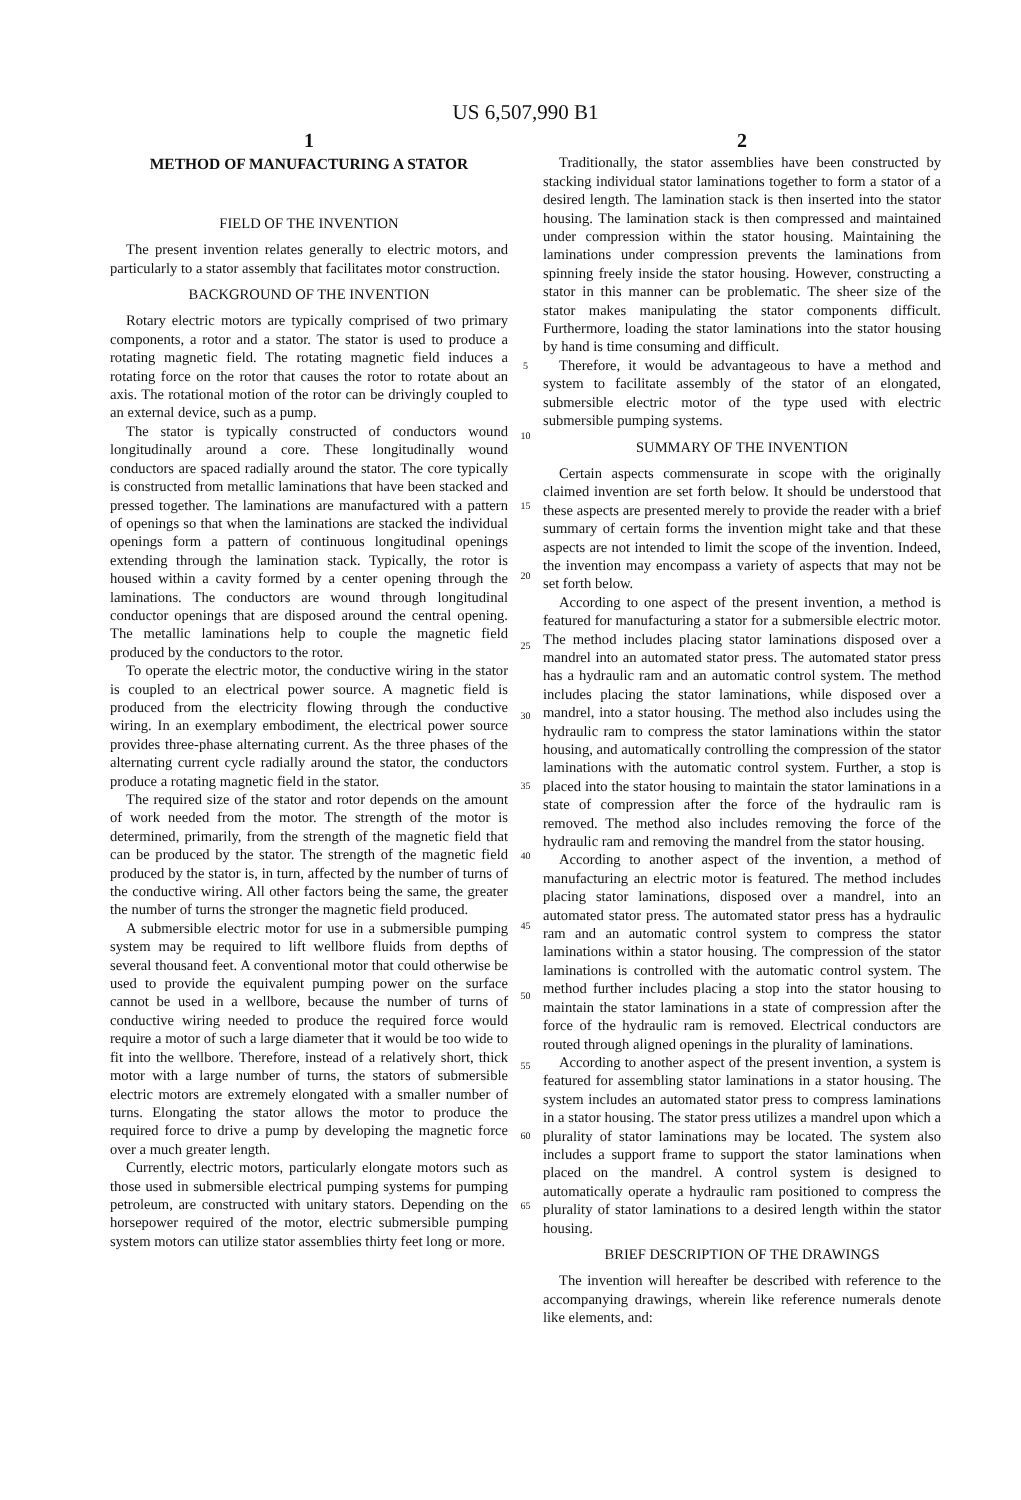US 6,507,990 B1
1
METHOD OF MANUFACTURING A STATOR
FIELD OF THE INVENTION
The present invention relates generally to electric motors, and particularly to a stator assembly that facilitates motor construction.
BACKGROUND OF THE INVENTION
Rotary electric motors are typically comprised of two primary components, a rotor and a stator. The stator is used to produce a rotating magnetic field. The rotating magnetic field induces a rotating force on the rotor that causes the rotor to rotate about an axis. The rotational motion of the rotor can be drivingly coupled to an external device, such as a pump.
The stator is typically constructed of conductors wound longitudinally around a core. These longitudinally wound conductors are spaced radially around the stator. The core typically is constructed from metallic laminations that have been stacked and pressed together. The laminations are manufactured with a pattern of openings so that when the laminations are stacked the individual openings form a pattern of continuous longitudinal openings extending through the lamination stack. Typically, the rotor is housed within a cavity formed by a center opening through the laminations. The conductors are wound through longitudinal conductor openings that are disposed around the central opening. The metallic laminations help to couple the magnetic field produced by the conductors to the rotor.
To operate the electric motor, the conductive wiring in the stator is coupled to an electrical power source. A magnetic field is produced from the electricity flowing through the conductive wiring. In an exemplary embodiment, the electrical power source provides three-phase alternating current. As the three phases of the alternating current cycle radially around the stator, the conductors produce a rotating magnetic field in the stator.
The required size of the stator and rotor depends on the amount of work needed from the motor. The strength of the motor is determined, primarily, from the strength of the magnetic field that can be produced by the stator. The strength of the magnetic field produced by the stator is, in turn, affected by the number of turns of the conductive wiring. All other factors being the same, the greater the number of turns the stronger the magnetic field produced.
A submersible electric motor for use in a submersible pumping system may be required to lift wellbore fluids from depths of several thousand feet. A conventional motor that could otherwise be used to provide the equivalent pumping power on the surface cannot be used in a wellbore, because the number of turns of conductive wiring needed to produce the required force would require a motor of such a large diameter that it would be too wide to fit into the wellbore. Therefore, instead of a relatively short, thick motor with a large number of turns, the stators of submersible electric motors are extremely elongated with a smaller number of turns. Elongating the stator allows the motor to produce the required force to drive a pump by developing the magnetic force over a much greater length.
Currently, electric motors, particularly elongate motors such as those used in submersible electrical pumping systems for pumping petroleum, are constructed with unitary stators. Depending on the horsepower required of the motor, electric submersible pumping system motors can utilize stator assemblies thirty feet long or more.
5
10
15
20
25
30
35
40
45
50
55
60
65
2
Traditionally, the stator assemblies have been constructed by stacking individual stator laminations together to form a stator of a desired length. The lamination stack is then inserted into the stator housing. The lamination stack is then compressed and maintained under compression within the stator housing. Maintaining the laminations under compression prevents the laminations from spinning freely inside the stator housing. However, constructing a stator in this manner can be problematic. The sheer size of the stator makes manipulating the stator components difficult. Furthermore, loading the stator laminations into the stator housing by hand is time consuming and difficult.
Therefore, it would be advantageous to have a method and system to facilitate assembly of the stator of an elongated, submersible electric motor of the type used with electric submersible pumping systems.
SUMMARY OF THE INVENTION
Certain aspects commensurate in scope with the originally claimed invention are set forth below. It should be understood that these aspects are presented merely to provide the reader with a brief summary of certain forms the invention might take and that these aspects are not intended to limit the scope of the invention. Indeed, the invention may encompass a variety of aspects that may not be set forth below.
According to one aspect of the present invention, a method is featured for manufacturing a stator for a submersible electric motor. The method includes placing stator laminations disposed over a mandrel into an automated stator press. The automated stator press has a hydraulic ram and an automatic control system. The method includes placing the stator laminations, while disposed over a mandrel, into a stator housing. The method also includes using the hydraulic ram to compress the stator laminations within the stator housing, and automatically controlling the compression of the stator laminations with the automatic control system. Further, a stop is placed into the stator housing to maintain the stator laminations in a state of compression after the force of the hydraulic ram is removed. The method also includes removing the force of the hydraulic ram and removing the mandrel from the stator housing.
According to another aspect of the invention, a method of manufacturing an electric motor is featured. The method includes placing stator laminations, disposed over a mandrel, into an automated stator press. The automated stator press has a hydraulic ram and an automatic control system to compress the stator laminations within a stator housing. The compression of the stator laminations is controlled with the automatic control system. The method further includes placing a stop into the stator housing to maintain the stator laminations in a state of compression after the force of the hydraulic ram is removed. Electrical conductors are routed through aligned openings in the plurality of laminations.
According to another aspect of the present invention, a system is featured for assembling stator laminations in a stator housing. The system includes an automated stator press to compress laminations in a stator housing. The stator press utilizes a mandrel upon which a plurality of stator laminations may be located. The system also includes a support frame to support the stator laminations when placed on the mandrel. A control system is designed to automatically operate a hydraulic ram positioned to compress the plurality of stator laminations to a desired length within the stator housing.
BRIEF DESCRIPTION OF THE DRAWINGS
The invention will hereafter be described with reference to the accompanying drawings, wherein like reference numerals denote like elements, and: